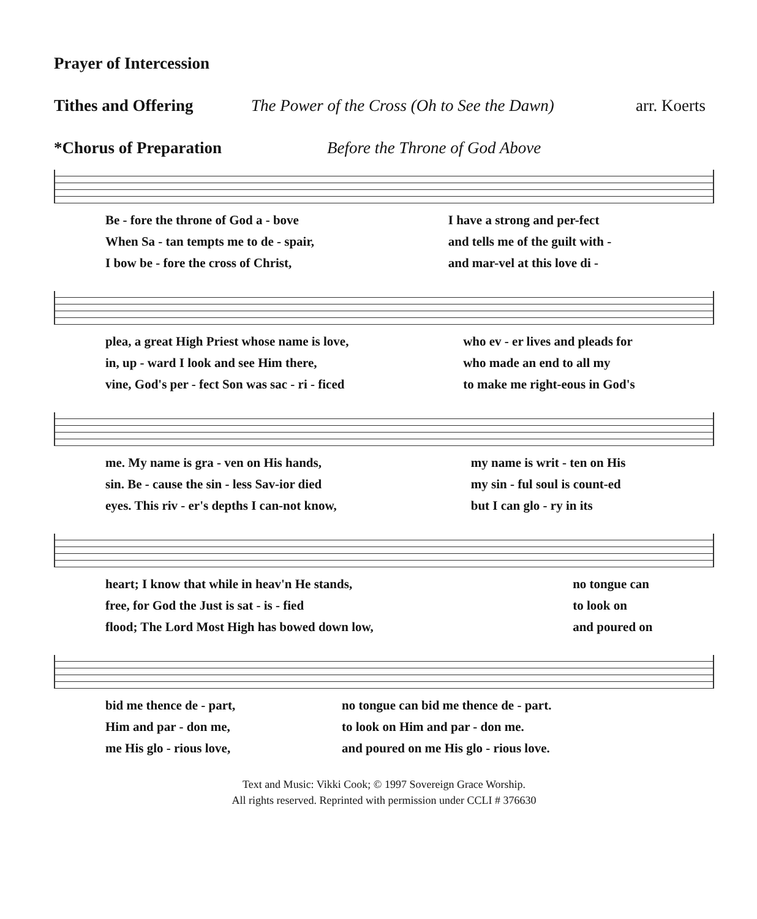Prayer of Intercession
Tithes and Offering The Power of the Cross (Oh to See the Dawn) arr. Koerts
*Chorus of Preparation Before the Throne of God Above
| Be - fore the throne of God a - bove | I have a strong and per-fect |
| When Sa - tan tempts me to de - spair, | and tells me of the guilt with - |
| I bow be - fore the cross of Christ, | and mar-vel at this love di - |
| plea, a great High Priest whose name is love, | who ev - er lives and pleads for |
| in, up - ward I look and see Him there, | who made an end to all my |
| vine, God's per - fect Son was sac - ri - ficed | to make me right-eous in God's |
| me. My name is gra - ven on His hands, | my name is writ - ten on His |
| sin. Be - cause the sin - less Sav-ior died | my sin - ful soul is count-ed |
| eyes. This riv - er's depths I can-not know, | but I can glo - ry in its |
| heart; I know that while in heav'n He stands, | no tongue can |
| free, for God the Just is sat - is - fied | to look on |
| flood; The Lord Most High has bowed down low, | and poured on |
| bid me thence de - part, | no tongue can bid me thence de - part. |
| Him and par - don me, | to look on Him and par - don me. |
| me His glo - rious love, | and poured on me His glo - rious love. |
Text and Music: Vikki Cook; © 1997 Sovereign Grace Worship.
All rights reserved. Reprinted with permission under CCLI # 376630